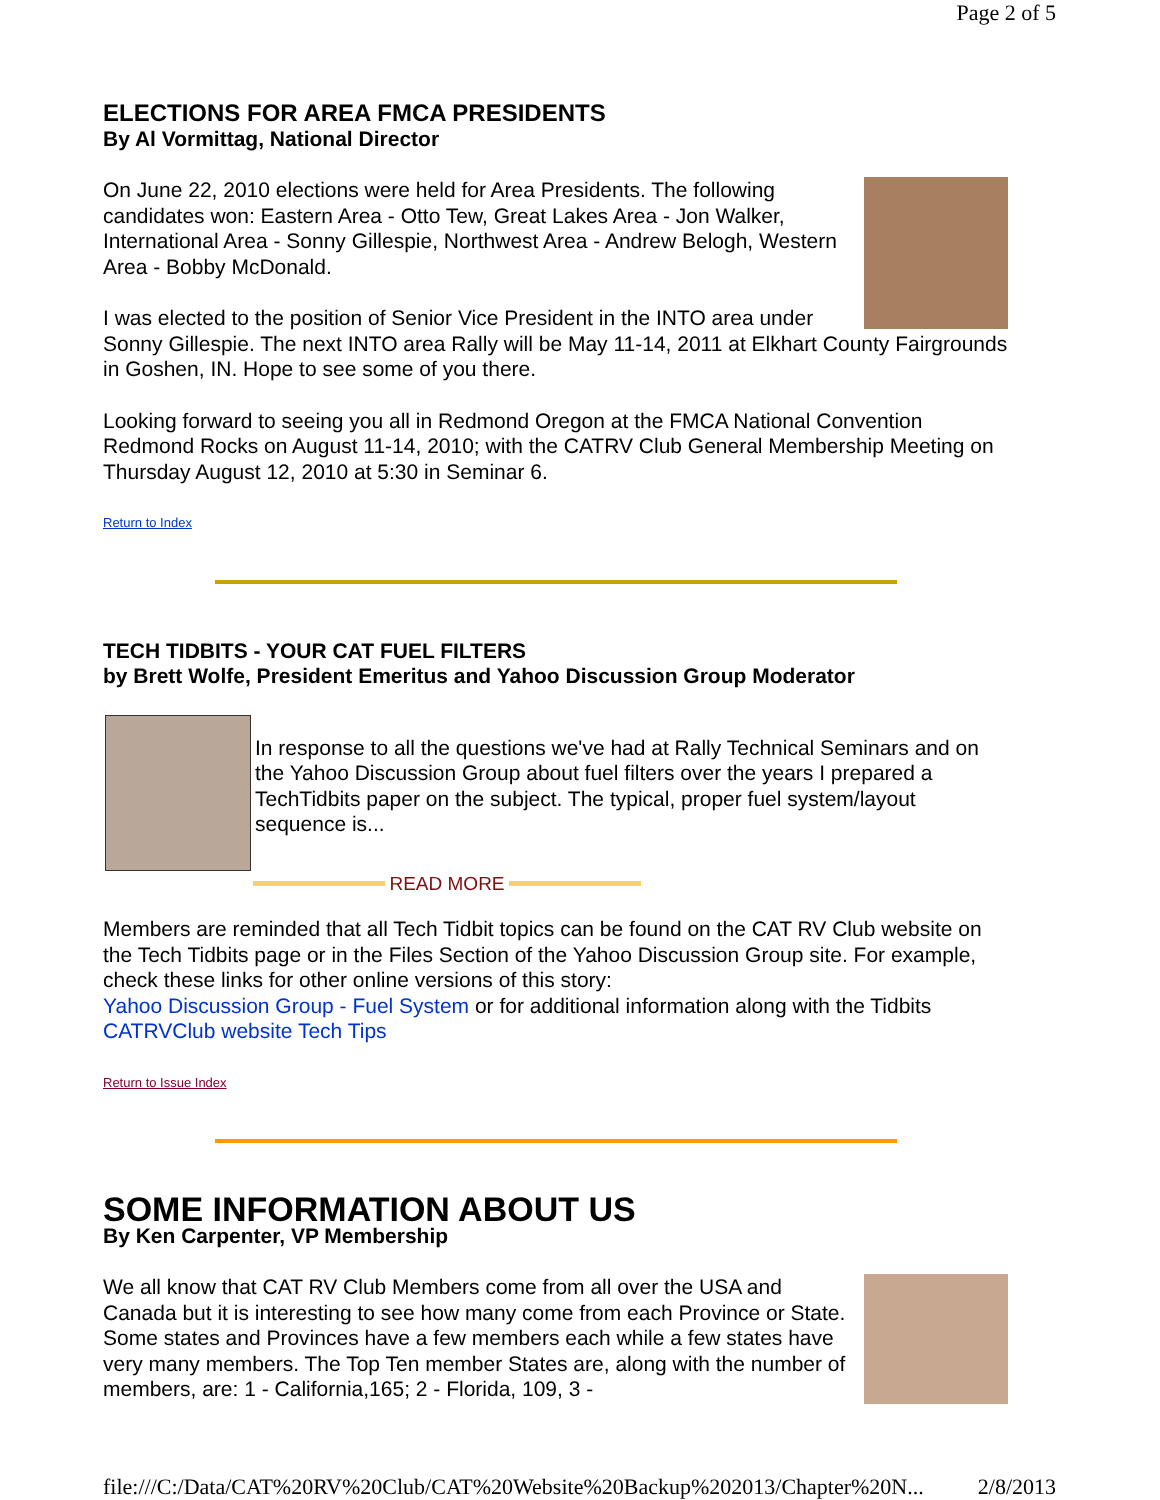Page 2 of 5
ELECTIONS FOR AREA FMCA PRESIDENTS
By Al Vormittag, National Director
On June 22, 2010 elections were held for Area Presidents. The following candidates won: Eastern Area - Otto Tew, Great Lakes Area - Jon Walker, International Area - Sonny Gillespie, Northwest Area - Andrew Belogh, Western Area - Bobby McDonald.
I was elected to the position of Senior Vice President in the INTO area under Sonny Gillespie. The next INTO area Rally will be May 11-14, 2011 at Elkhart County Fairgrounds in Goshen, IN. Hope to see some of you there.
Looking forward to seeing you all in Redmond Oregon at the FMCA National Convention Redmond Rocks on August 11-14, 2010; with the CATRV Club General Membership Meeting on Thursday August 12, 2010 at 5:30 in Seminar 6.
Return to Index
TECH TIDBITS - YOUR CAT FUEL FILTERS
by Brett Wolfe, President Emeritus and Yahoo Discussion Group Moderator
In response to all the questions we've had at Rally Technical Seminars and on the Yahoo Discussion Group about fuel filters over the years I prepared a TechTidbits paper on the subject. The typical, proper fuel system/layout sequence is...
READ MORE
Members are reminded that all Tech Tidbit topics can be found on the CAT RV Club website on the Tech Tidbits page or in the Files Section of the Yahoo Discussion Group site. For example, check these links for other online versions of this story:
Yahoo Discussion Group - Fuel System or for additional information along with the Tidbits
CATRVClub website Tech Tips
Return to Issue Index
SOME INFORMATION ABOUT US
By Ken Carpenter, VP Membership
We all know that CAT RV Club Members come from all over the USA and Canada but it is interesting to see how many come from each Province or State. Some states and Provinces have a few members each while a few states have very many members. The Top Ten member States are, along with the number of members, are: 1 - California,165; 2 - Florida, 109, 3 -
file:///C:/Data/CAT%20RV%20Club/CAT%20Website%20Backup%202013/Chapter%20N... 2/8/2013